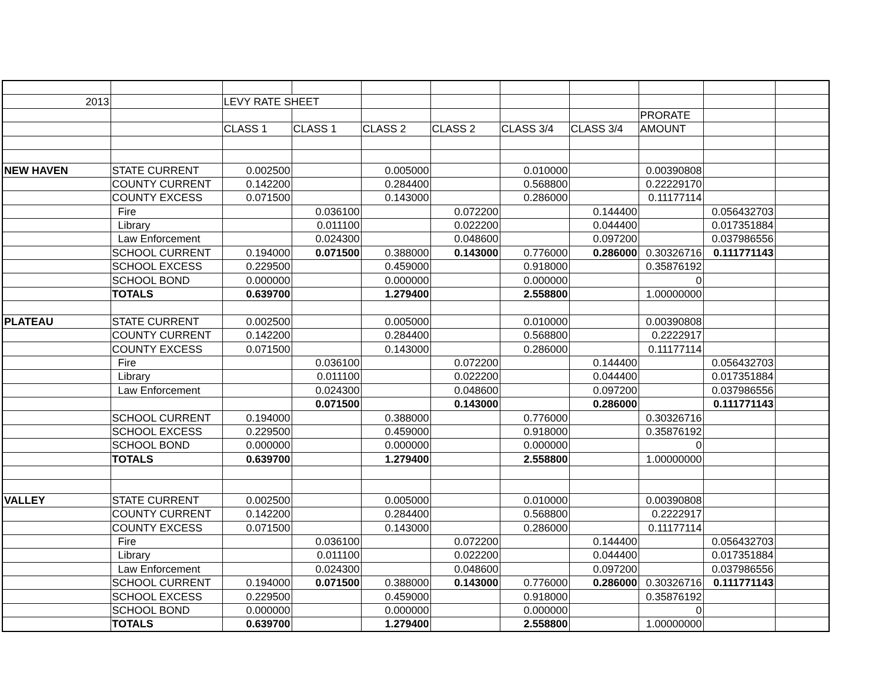| 2013 | | LEVY RATE SHEET | | | | | | | | |
| | | | | | | | | PRORATE | | |
| | | CLASS 1 | CLASS 1 | CLASS 2 | CLASS 2 | CLASS 3/4 | CLASS 3/4 | AMOUNT | | |
| NEW HAVEN | STATE CURRENT | 0.002500 | | 0.005000 | | 0.010000 | | 0.00390808 | | |
| | COUNTY CURRENT | 0.142200 | | 0.284400 | | 0.568800 | | 0.22229170 | | |
| | COUNTY EXCESS | 0.071500 | | 0.143000 | | 0.286000 | | 0.11177114 | | |
| | Fire | | 0.036100 | | 0.072200 | | 0.144400 | | 0.056432703 | |
| | Library | | 0.011100 | | 0.022200 | | 0.044400 | | 0.017351884 | |
| | Law Enforcement | | 0.024300 | | 0.048600 | | 0.097200 | | 0.037986556 | |
| | SCHOOL CURRENT | 0.194000 | 0.071500 | 0.388000 | 0.143000 | 0.776000 | 0.286000 | 0.30326716 | 0.111771143 | |
| | SCHOOL EXCESS | 0.229500 | | 0.459000 | | 0.918000 | | 0.35876192 | | |
| | SCHOOL BOND | 0.000000 | | 0.000000 | | 0.000000 | | 0 | | |
| | TOTALS | 0.639700 | | 1.279400 | | 2.558800 | | 1.00000000 | | |
| PLATEAU | STATE CURRENT | 0.002500 | | 0.005000 | | 0.010000 | | 0.00390808 | | |
| | COUNTY CURRENT | 0.142200 | | 0.284400 | | 0.568800 | | 0.2222917 | | |
| | COUNTY EXCESS | 0.071500 | | 0.143000 | | 0.286000 | | 0.11177114 | | |
| | Fire | | 0.036100 | | 0.072200 | | 0.144400 | | 0.056432703 | |
| | Library | | 0.011100 | | 0.022200 | | 0.044400 | | 0.017351884 | |
| | Law Enforcement | | 0.024300 | | 0.048600 | | 0.097200 | | 0.037986556 | |
| | | | 0.071500 | | 0.143000 | | 0.286000 | | 0.111771143 | |
| | SCHOOL CURRENT | 0.194000 | | 0.388000 | | 0.776000 | | 0.30326716 | | |
| | SCHOOL EXCESS | 0.229500 | | 0.459000 | | 0.918000 | | 0.35876192 | | |
| | SCHOOL BOND | 0.000000 | | 0.000000 | | 0.000000 | | 0 | | |
| | TOTALS | 0.639700 | | 1.279400 | | 2.558800 | | 1.00000000 | | |
| VALLEY | STATE CURRENT | 0.002500 | | 0.005000 | | 0.010000 | | 0.00390808 | | |
| | COUNTY CURRENT | 0.142200 | | 0.284400 | | 0.568800 | | 0.2222917 | | |
| | COUNTY EXCESS | 0.071500 | | 0.143000 | | 0.286000 | | 0.11177114 | | |
| | Fire | | 0.036100 | | 0.072200 | | 0.144400 | | 0.056432703 | |
| | Library | | 0.011100 | | 0.022200 | | 0.044400 | | 0.017351884 | |
| | Law Enforcement | | 0.024300 | | 0.048600 | | 0.097200 | | 0.037986556 | |
| | SCHOOL CURRENT | 0.194000 | 0.071500 | 0.388000 | 0.143000 | 0.776000 | 0.286000 | 0.30326716 | 0.111771143 | |
| | SCHOOL EXCESS | 0.229500 | | 0.459000 | | 0.918000 | | 0.35876192 | | |
| | SCHOOL BOND | 0.000000 | | 0.000000 | | 0.000000 | | 0 | | |
| | TOTALS | 0.639700 | | 1.279400 | | 2.558800 | | 1.00000000 | | |